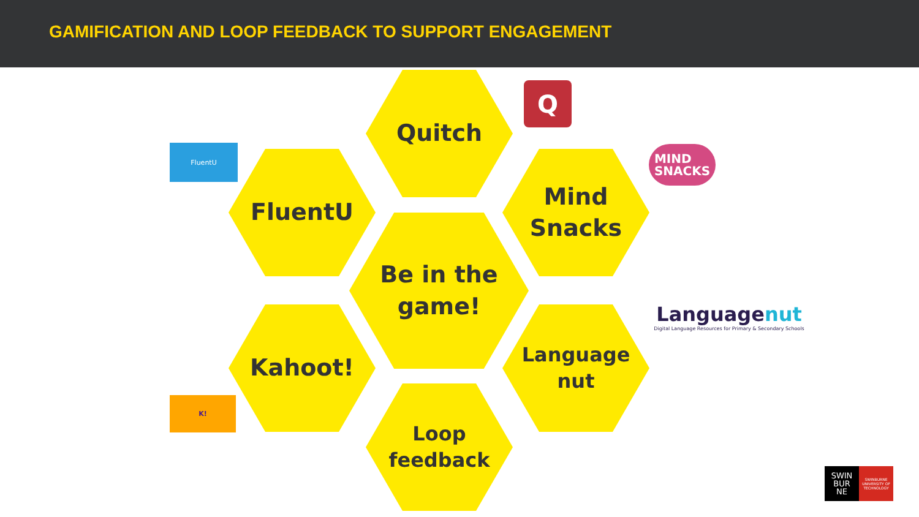GAMIFICATION AND LOOP FEEDBACK TO SUPPORT ENGAGEMENT
Quitch Q
FluentU
FluentU
Mind
Snacks
MIND
SNACKS
Be in the
game!
Languagenut
Digital Language Resources for Primary & Secondary Schools
Kahoot!
Language
nut
K!
Loop
feedback
SWIN
BUR
NE SWINBURNE UNIVERSITY OF TECHNOLOGY